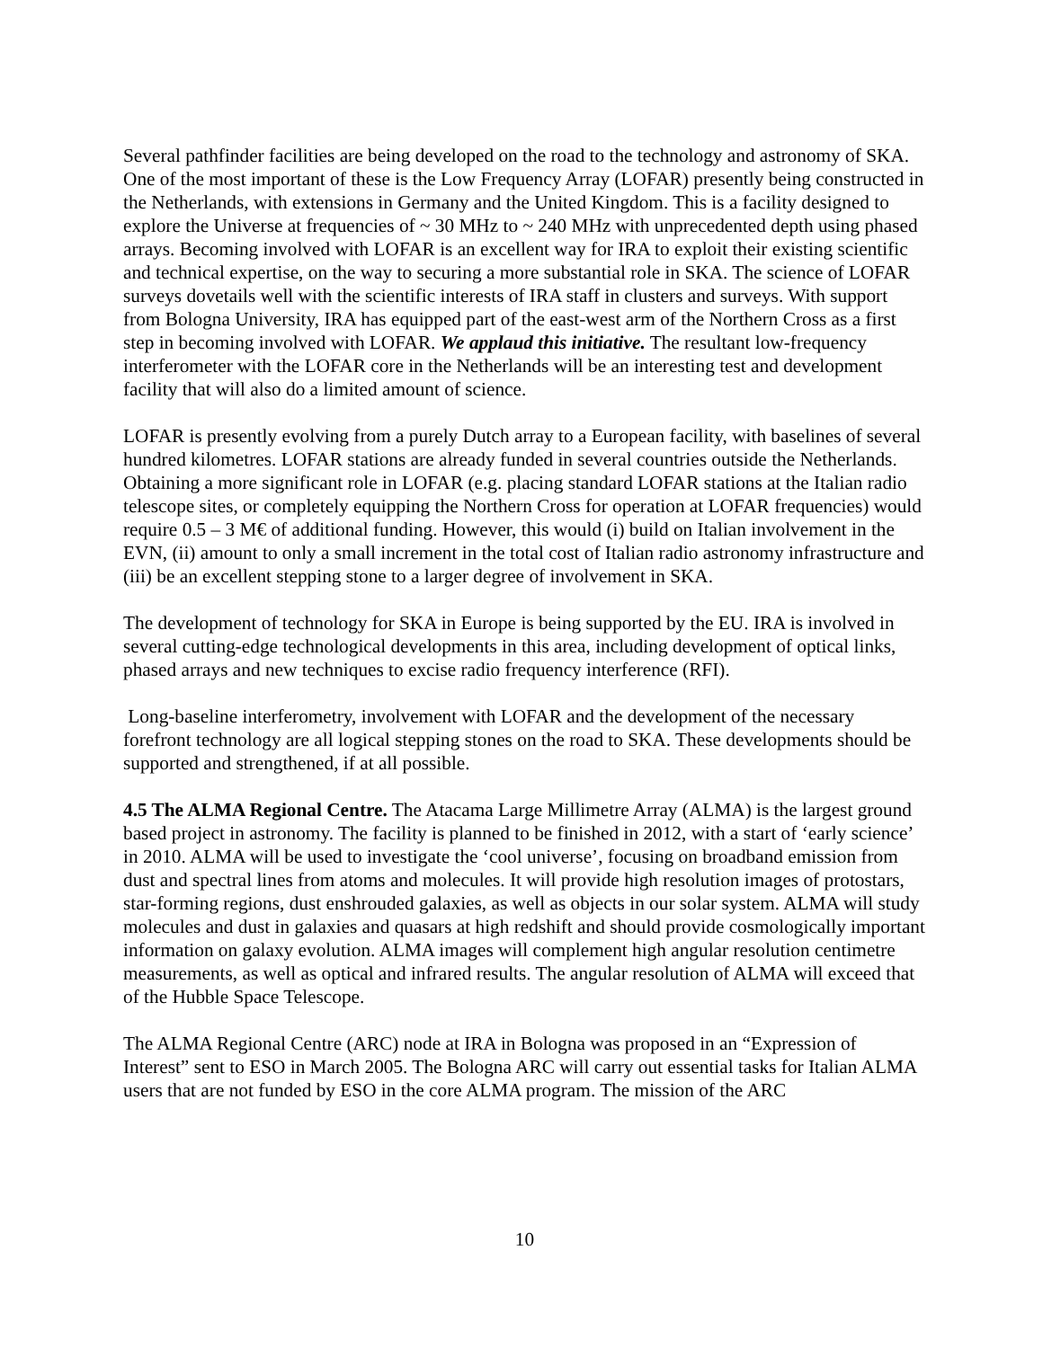Several pathfinder facilities are being developed on the road to the technology and astronomy of SKA. One of the most important of these is the Low Frequency Array (LOFAR) presently being constructed in the Netherlands, with extensions in Germany and the United Kingdom. This is a facility designed to explore the Universe at frequencies of ~ 30 MHz to ~ 240 MHz with unprecedented depth using phased arrays. Becoming involved with LOFAR is an excellent way for IRA to exploit their existing scientific and technical expertise, on the way to securing a more substantial role in SKA. The science of LOFAR surveys dovetails well with the scientific interests of IRA staff in clusters and surveys. With support from Bologna University, IRA has equipped part of the east-west arm of the Northern Cross as a first step in becoming involved with LOFAR. We applaud this initiative. The resultant low-frequency interferometer with the LOFAR core in the Netherlands will be an interesting test and development facility that will also do a limited amount of science.
LOFAR is presently evolving from a purely Dutch array to a European facility, with baselines of several hundred kilometres. LOFAR stations are already funded in several countries outside the Netherlands. Obtaining a more significant role in LOFAR (e.g. placing standard LOFAR stations at the Italian radio telescope sites, or completely equipping the Northern Cross for operation at LOFAR frequencies) would require 0.5 – 3 M€ of additional funding. However, this would (i) build on Italian involvement in the EVN, (ii) amount to only a small increment in the total cost of Italian radio astronomy infrastructure and (iii) be an excellent stepping stone to a larger degree of involvement in SKA.
The development of technology for SKA in Europe is being supported by the EU. IRA is involved in several cutting-edge technological developments in this area, including development of optical links, phased arrays and new techniques to excise radio frequency interference (RFI).
Long-baseline interferometry, involvement with LOFAR and the development of the necessary forefront technology are all logical stepping stones on the road to SKA. These developments should be supported and strengthened, if at all possible.
4.5 The ALMA Regional Centre. The Atacama Large Millimetre Array (ALMA) is the largest ground based project in astronomy. The facility is planned to be finished in 2012, with a start of ‘early science’ in 2010. ALMA will be used to investigate the ‘cool universe’, focusing on broadband emission from dust and spectral lines from atoms and molecules. It will provide high resolution images of protostars, star-forming regions, dust enshrouded galaxies, as well as objects in our solar system. ALMA will study molecules and dust in galaxies and quasars at high redshift and should provide cosmologically important information on galaxy evolution. ALMA images will complement high angular resolution centimetre measurements, as well as optical and infrared results. The angular resolution of ALMA will exceed that of the Hubble Space Telescope.
The ALMA Regional Centre (ARC) node at IRA in Bologna was proposed in an “Expression of Interest” sent to ESO in March 2005. The Bologna ARC will carry out essential tasks for Italian ALMA users that are not funded by ESO in the core ALMA program. The mission of the ARC
10